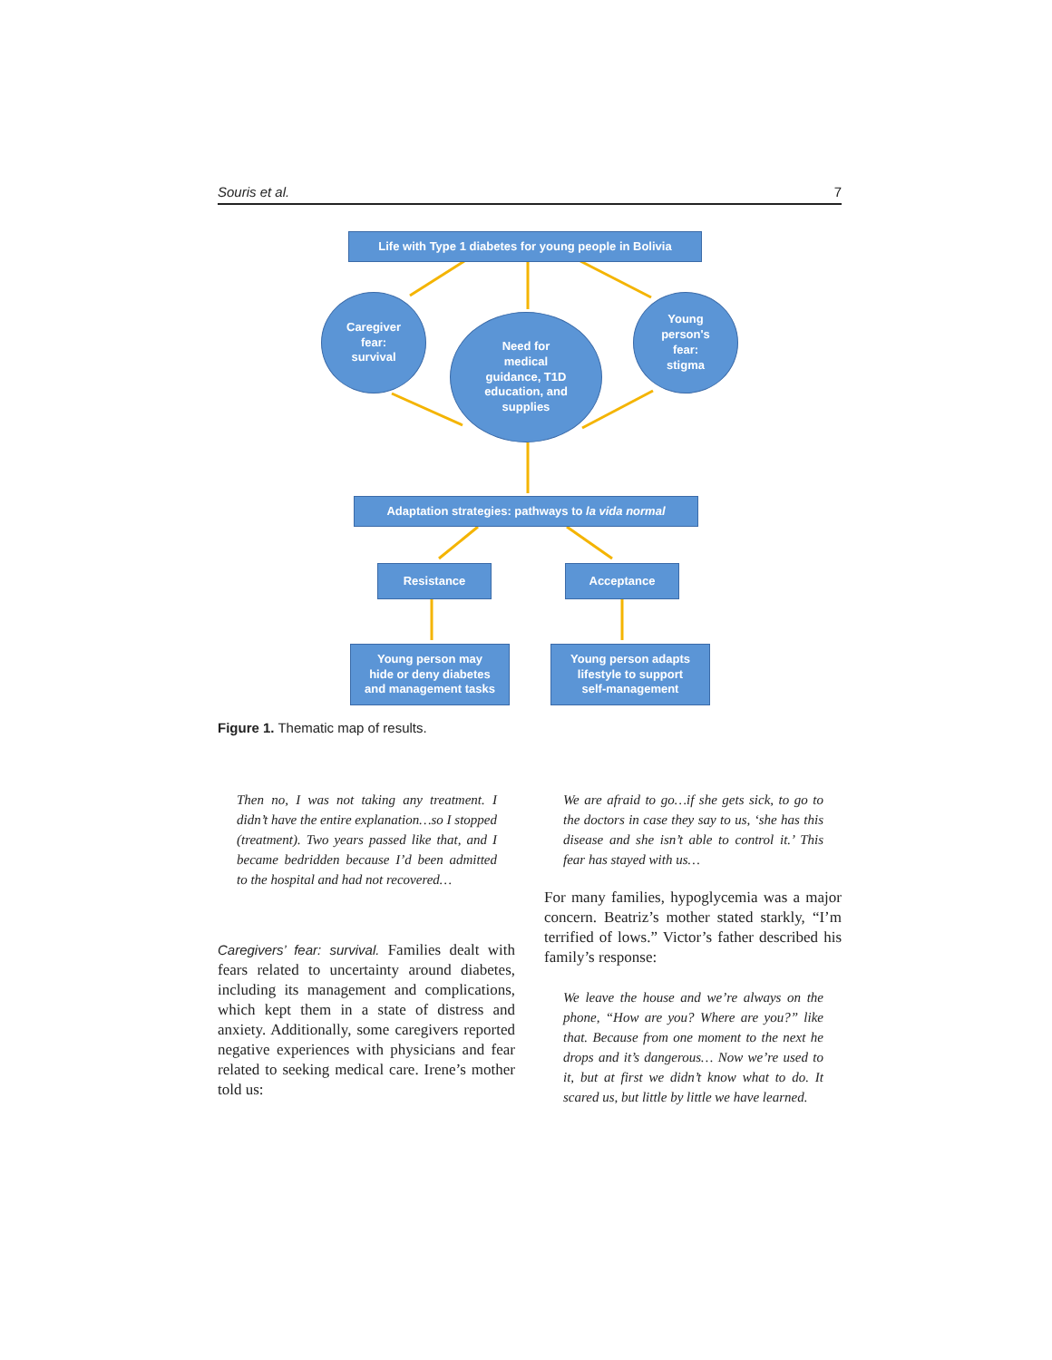Souris et al. 7
Life with Type 1 diabetes for young people in Bolivia
Caregiver
fear:
survival
Need for
medical
guidance, T1D
education, and
supplies
Young
person's
fear:
stigma
Adaptation strategies: pathways to la vida normal
Resistance Acceptance
Young person may
hide or deny diabetes
and management tasks
Young person adapts
lifestyle to support
self-management
Figure 1. Thematic map of results.
Then no, I was not taking any treatment. I didn’t have the entire explanation…so I stopped (treatment). Two years passed like that, and I became bedridden because I’d been admitted to the hospital and had not recovered…
Caregivers’ fear: survival. Families dealt with fears related to uncertainty around diabetes, including its management and complications, which kept them in a state of distress and anxiety. Additionally, some caregivers reported negative experiences with physicians and fear related to seeking medical care. Irene’s mother told us:
We are afraid to go…if she gets sick, to go to the doctors in case they say to us, ‘she has this disease and she isn’t able to control it.’ This fear has stayed with us…
For many families, hypoglycemia was a major concern. Beatriz’s mother stated starkly, “I’m terrified of lows.” Victor’s father described his family’s response:
We leave the house and we’re always on the phone, “How are you? Where are you?” like that. Because from one moment to the next he drops and it’s dangerous… Now we’re used to it, but at first we didn’t know what to do. It scared us, but little by little we have learned.